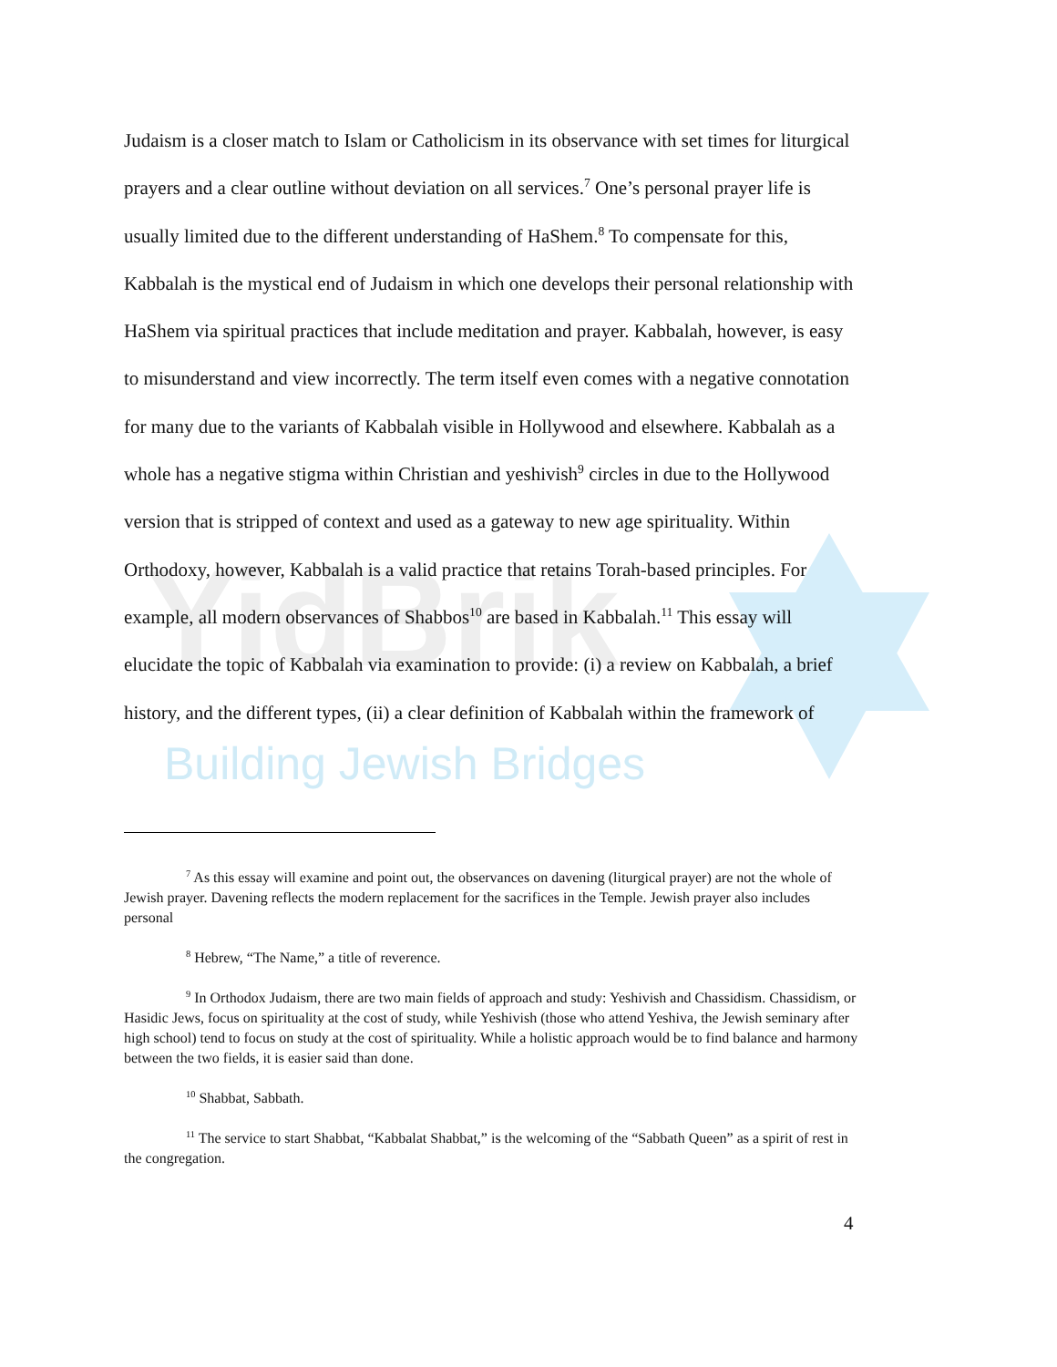YidBrik
Building Jewish Bridges
Judaism is a closer match to Islam or Catholicism in its observance with set times for liturgical prayers and a clear outline without deviation on all services.<sup>7</sup> One’s personal prayer life is usually limited due to the different understanding of HaShem.<sup>8</sup> To compensate for this, Kabbalah is the mystical end of Judaism in which one develops their personal relationship with HaShem via spiritual practices that include meditation and prayer. Kabbalah, however, is easy to misunderstand and view incorrectly. The term itself even comes with a negative connotation for many due to the variants of Kabbalah visible in Hollywood and elsewhere. Kabbalah as a whole has a negative stigma within Christian and yeshivish<sup>9</sup> circles in due to the Hollywood version that is stripped of context and used as a gateway to new age spirituality. Within Orthodoxy, however, Kabbalah is a valid practice that retains Torah-based principles. For example, all modern observances of Shabbos<sup>10</sup> are based in Kabbalah.<sup>11</sup> This essay will elucidate the topic of Kabbalah via examination to provide: (i) a review on Kabbalah, a brief history, and the different types, (ii) a clear definition of Kabbalah within the framework of
<sup>7</sup> As this essay will examine and point out, the observances on davening (liturgical prayer) are not the whole of Jewish prayer. Davening reflects the modern replacement for the sacrifices in the Temple. Jewish prayer also includes personal
<sup>8</sup> Hebrew, “The Name,” a title of reverence.
<sup>9</sup> In Orthodox Judaism, there are two main fields of approach and study: Yeshivish and Chassidism. Chassidism, or Hasidic Jews, focus on spirituality at the cost of study, while Yeshivish (those who attend Yeshiva, the Jewish seminary after high school) tend to focus on study at the cost of spirituality. While a holistic approach would be to find balance and harmony between the two fields, it is easier said than done.
<sup>10</sup> Shabbat, Sabbath.
<sup>11</sup> The service to start Shabbat, “Kabbalat Shabbat,” is the welcoming of the “Sabbath Queen” as a spirit of rest in the congregation.
4